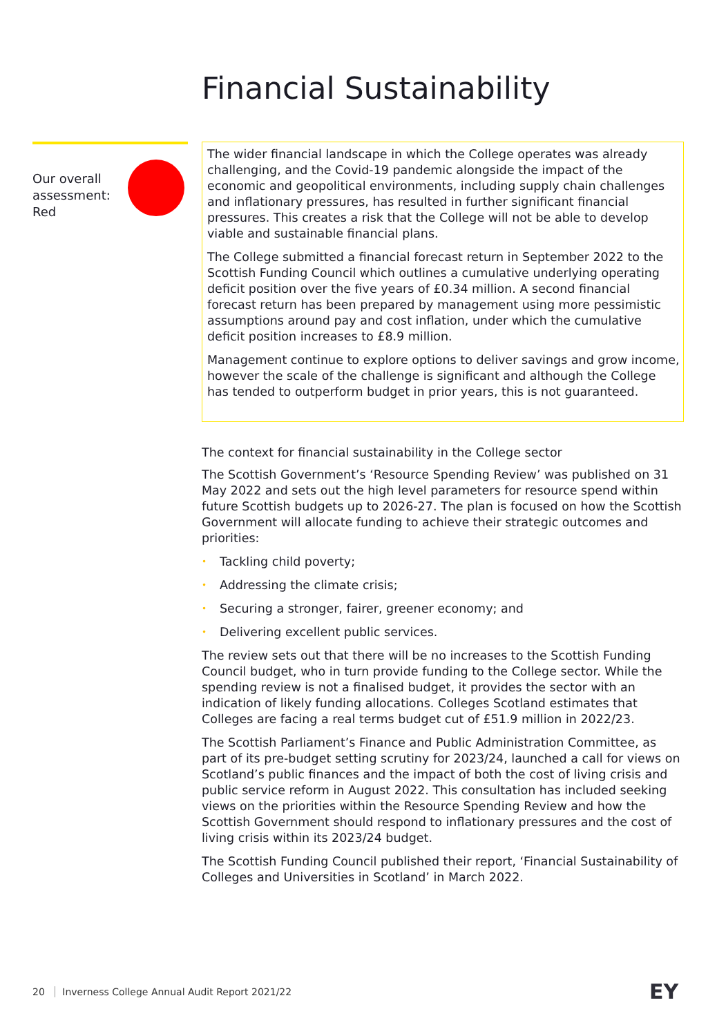Financial Sustainability
Our overall assessment: Red
The wider financial landscape in which the College operates was already challenging, and the Covid-19 pandemic alongside the impact of the economic and geopolitical environments, including supply chain challenges and inflationary pressures, has resulted in further significant financial pressures. This creates a risk that the College will not be able to develop viable and sustainable financial plans.
The College submitted a financial forecast return in September 2022 to the Scottish Funding Council which outlines a cumulative underlying operating deficit position over the five years of £0.34 million. A second financial forecast return has been prepared by management using more pessimistic assumptions around pay and cost inflation, under which the cumulative deficit position increases to £8.9 million.
Management continue to explore options to deliver savings and grow income, however the scale of the challenge is significant and although the College has tended to outperform budget in prior years, this is not guaranteed.
The context for financial sustainability in the College sector
The Scottish Government’s ‘Resource Spending Review’ was published on 31 May 2022 and sets out the high level parameters for resource spend within future Scottish budgets up to 2026-27. The plan is focused on how the Scottish Government will allocate funding to achieve their strategic outcomes and priorities:
• Tackling child poverty;
• Addressing the climate crisis;
• Securing a stronger, fairer, greener economy; and
• Delivering excellent public services.
The review sets out that there will be no increases to the Scottish Funding Council budget, who in turn provide funding to the College sector. While the spending review is not a finalised budget, it provides the sector with an indication of likely funding allocations. Colleges Scotland estimates that Colleges are facing a real terms budget cut of £51.9 million in 2022/23.
The Scottish Parliament’s Finance and Public Administration Committee, as part of its pre-budget setting scrutiny for 2023/24, launched a call for views on Scotland’s public finances and the impact of both the cost of living crisis and public service reform in August 2022. This consultation has included seeking views on the priorities within the Resource Spending Review and how the Scottish Government should respond to inflationary pressures and the cost of living crisis within its 2023/24 budget.
The Scottish Funding Council published their report, ‘Financial Sustainability of Colleges and Universities in Scotland’ in March 2022.
20 Inverness College Annual Audit Report 2021/22
EY